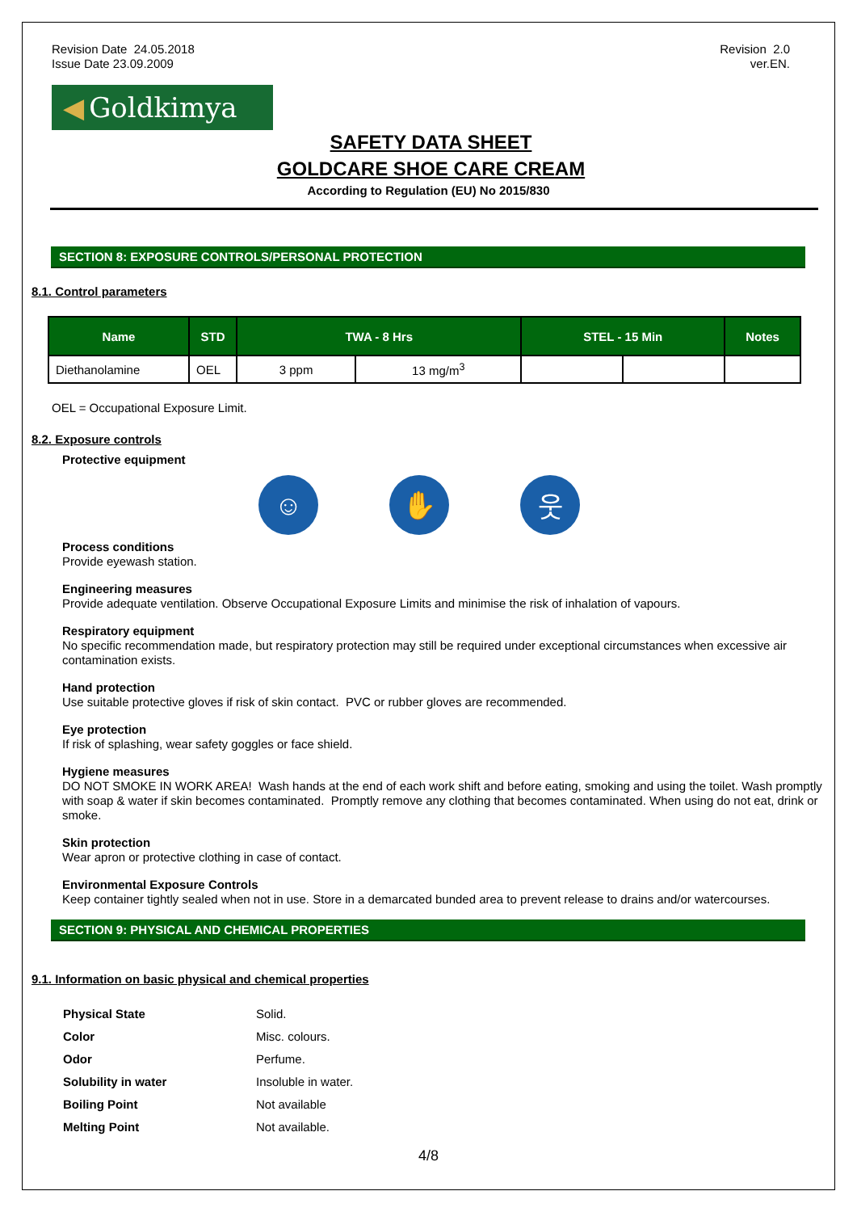Revision Date 24.05.2018
Issue Date 23.09.2009
Revision 2.0
ver.EN.
◀ Goldkimya
SAFETY DATA SHEET
GOLDCARE SHOE CARE CREAM
According to Regulation (EU) No 2015/830
SECTION 8: EXPOSURE CONTROLS/PERSONAL PROTECTION
8.1. Control parameters
| Name | STD | TWA - 8 Hrs | | STEL - 15 Min | | Notes |
| --- | --- | --- | --- | --- | --- | --- |
| Diethanolamine | OEL | 3 ppm | 13 mg/m<sup>3</sup> | | | |
OEL = Occupational Exposure Limit.
8.2. Exposure controls
Protective equipment
☺ ✋ 웃
Process conditions
Provide eyewash station.
Engineering measures
Provide adequate ventilation. Observe Occupational Exposure Limits and minimise the risk of inhalation of vapours.
Respiratory equipment
No specific recommendation made, but respiratory protection may still be required under exceptional circumstances when excessive air contamination exists.
Hand protection
Use suitable protective gloves if risk of skin contact. PVC or rubber gloves are recommended.
Eye protection
If risk of splashing, wear safety goggles or face shield.
Hygiene measures
DO NOT SMOKE IN WORK AREA! Wash hands at the end of each work shift and before eating, smoking and using the toilet. Wash promptly with soap & water if skin becomes contaminated. Promptly remove any clothing that becomes contaminated. When using do not eat, drink or smoke.
Skin protection
Wear apron or protective clothing in case of contact.
Environmental Exposure Controls
Keep container tightly sealed when not in use. Store in a demarcated bunded area to prevent release to drains and/or watercourses.
SECTION 9: PHYSICAL AND CHEMICAL PROPERTIES
9.1. Information on basic physical and chemical properties
| Physical State | Solid. |
| Color | Misc. colours. |
| Odor | Perfume. |
| Solubility in water | Insoluble in water. |
| Boiling Point | Not available |
| Melting Point | Not available. |
4/8